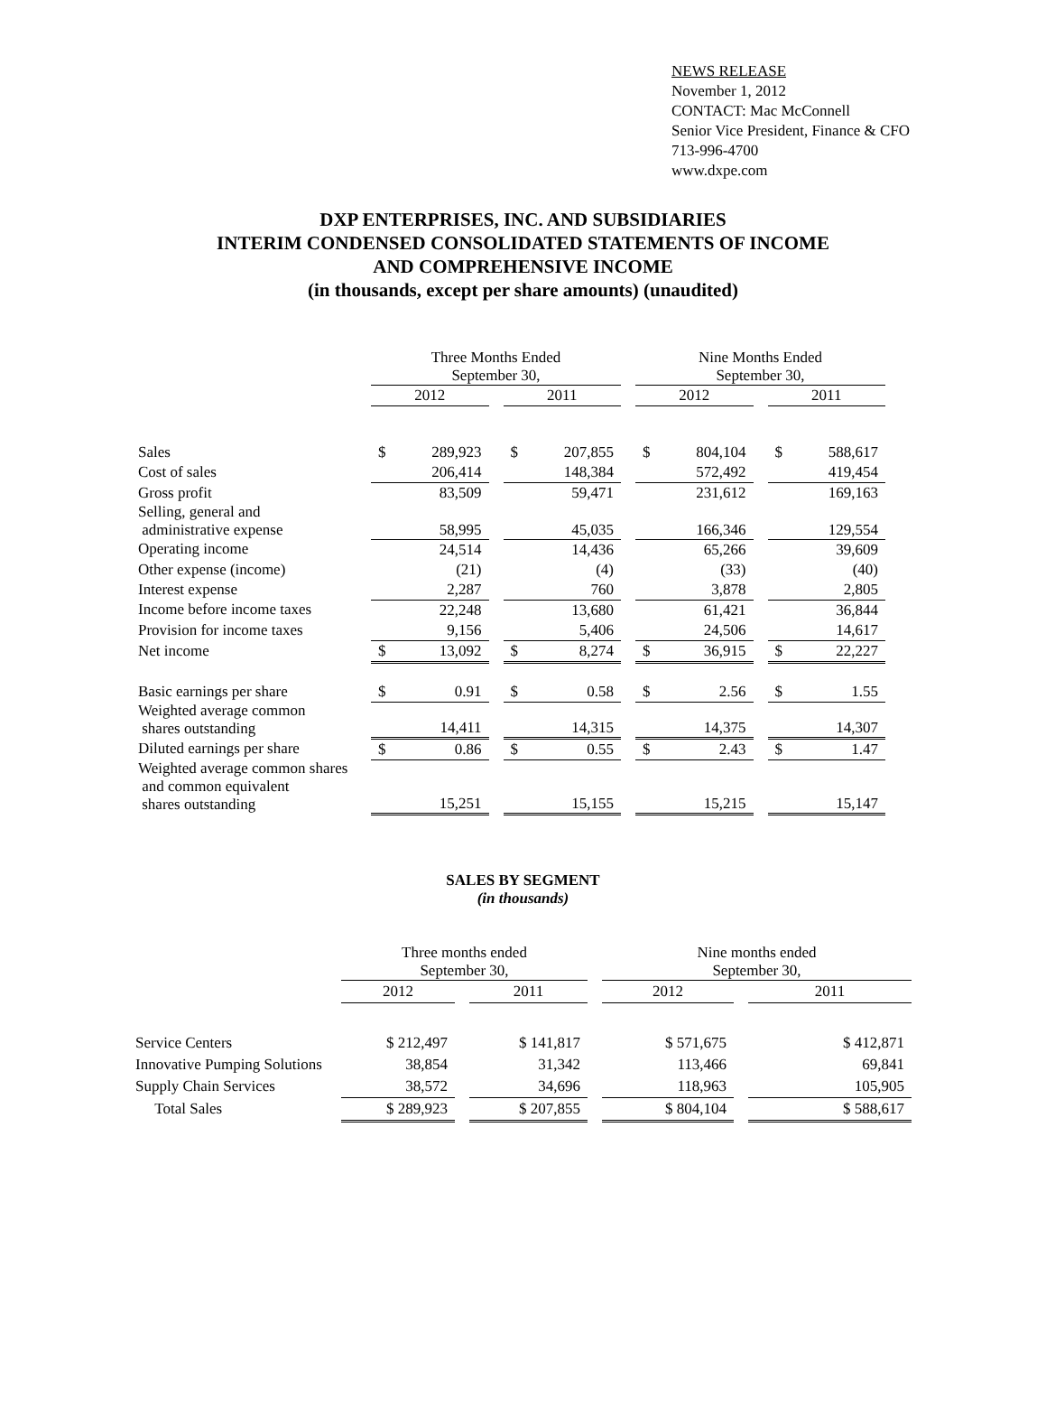NEWS RELEASE
November 1, 2012
CONTACT: Mac McConnell
Senior Vice President, Finance & CFO
713-996-4700
www.dxpe.com
DXP ENTERPRISES, INC. AND SUBSIDIARIES
INTERIM CONDENSED CONSOLIDATED STATEMENTS OF INCOME
AND COMPREHENSIVE INCOME
(in thousands, except per share amounts) (unaudited)
| | Three Months Ended September 30, | | | | | | Nine Months Ended September 30, | | | | |
| --- | --- | --- | --- | --- | --- | --- | --- | --- | --- | --- | --- |
| | 2012 | | | 2011 | | | 2012 | | | 2011 | |
| Sales | $ | 289,923 | | $ | 207,855 | | $ | 804,104 | | $ | 588,617 |
| Cost of sales | | 206,414 | | | 148,384 | | | 572,492 | | | 419,454 |
| Gross profit | | 83,509 | | | 59,471 | | | 231,612 | | | 169,163 |
| Selling, general and administrative expense | | 58,995 | | | 45,035 | | | 166,346 | | | 129,554 |
| Operating income | | 24,514 | | | 14,436 | | | 65,266 | | | 39,609 |
| Other expense (income) | | (21) | | | (4) | | | (33) | | | (40) |
| Interest expense | | 2,287 | | | 760 | | | 3,878 | | | 2,805 |
| Income before income taxes | | 22,248 | | | 13,680 | | | 61,421 | | | 36,844 |
| Provision for income taxes | | 9,156 | | | 5,406 | | | 24,506 | | | 14,617 |
| Net income | $ | 13,092 | | $ | 8,274 | | $ | 36,915 | | $ | 22,227 |
| Basic earnings per share | $ | 0.91 | | $ | 0.58 | | $ | 2.56 | | $ | 1.55 |
| Weighted average common shares outstanding | | 14,411 | | | 14,315 | | | 14,375 | | | 14,307 |
| Diluted earnings per share | $ | 0.86 | | $ | 0.55 | | $ | 2.43 | | $ | 1.47 |
| Weighted average common shares and common equivalent shares outstanding | | 15,251 | | | 15,155 | | | 15,215 | | | 15,147 |
SALES BY SEGMENT
(in thousands)
| | Three months ended September 30, | | | | Nine months ended September 30, | | |
| --- | --- | --- | --- | --- | --- | --- | --- |
| | 2012 | | 2011 | | 2012 | | 2011 |
| Service Centers | $ 212,497 | | $ 141,817 | | $ 571,675 | | $ 412,871 |
| Innovative Pumping Solutions | 38,854 | | 31,342 | | 113,466 | | 69,841 |
| Supply Chain Services | 38,572 | | 34,696 | | 118,963 | | 105,905 |
| Total Sales | $ 289,923 | | $ 207,855 | | $ 804,104 | | $ 588,617 |